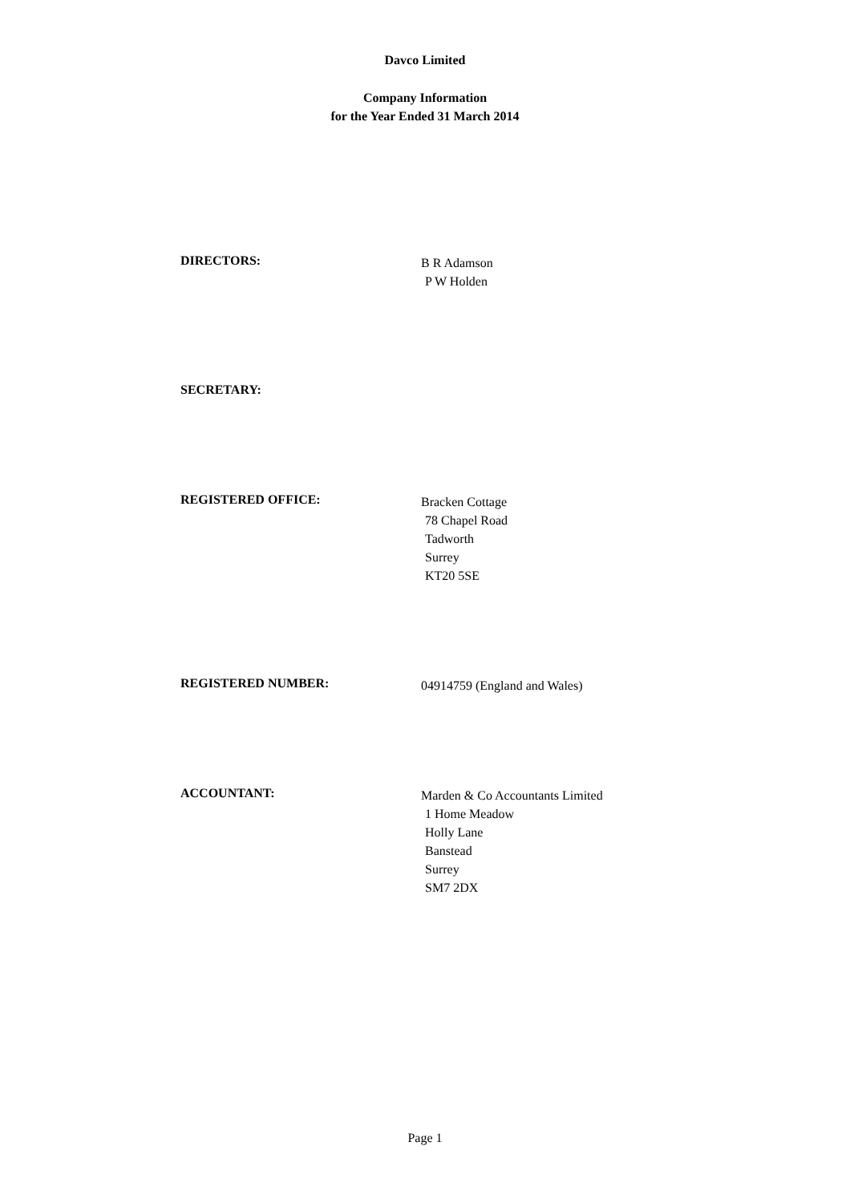Davco Limited
Company Information
for the Year Ended 31 March 2014
DIRECTORS:
B R Adamson
P W Holden
SECRETARY:
REGISTERED OFFICE:
Bracken Cottage
78 Chapel Road
Tadworth
Surrey
KT20 5SE
REGISTERED NUMBER:
04914759 (England and Wales)
ACCOUNTANT:
Marden & Co Accountants Limited
1 Home Meadow
Holly Lane
Banstead
Surrey
SM7 2DX
Page 1